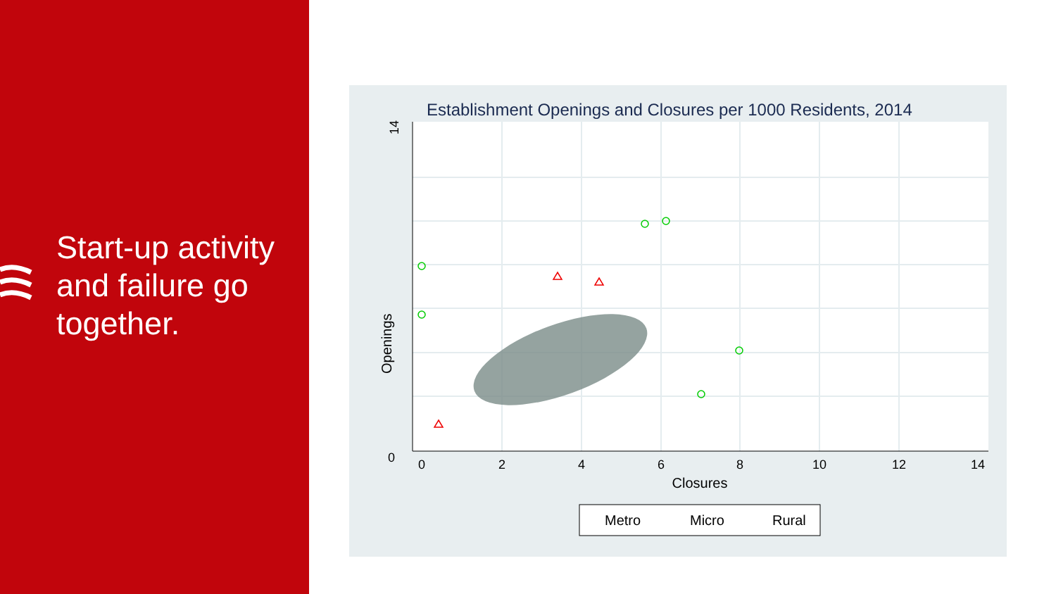Start-up activity and failure go together.
Establishment Openings and Closures per 1000 Residents, 2014
14
0
Openings
0
2
4
6
8
10
12
14
Closures
Metro
Micro
Rural